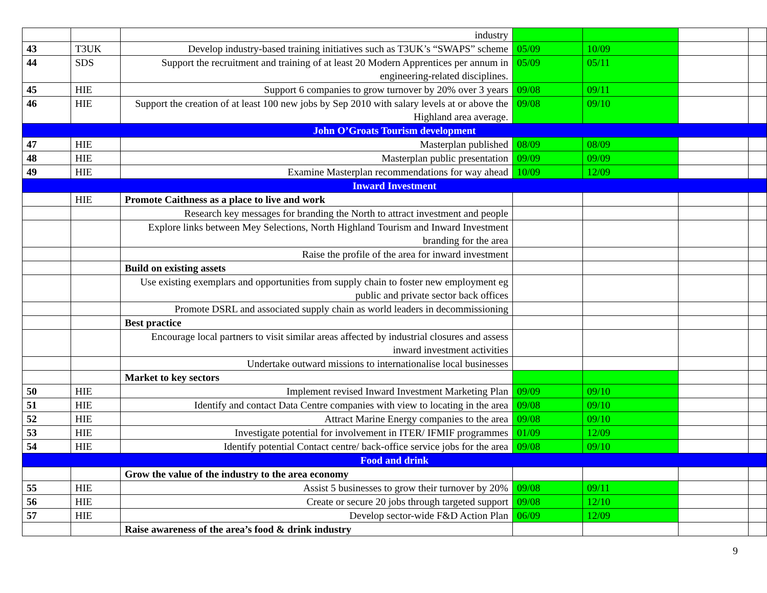| | | industry | | | | |
| 43 | T3UK | Develop industry-based training initiatives such as T3UK’s “SWAPS” scheme | 05/09 | 10/09 | | |
| 44 | SDS | Support the recruitment and training of at least 20 Modern Apprentices per annum in engineering-related disciplines. | 05/09 | 05/11 | | |
| 45 | HIE | Support 6 companies to grow turnover by 20% over 3 years | 09/08 | 09/11 | | |
| 46 | HIE | Support the creation of at least 100 new jobs by Sep 2010 with salary levels at or above the Highland area average. | 09/08 | 09/10 | | |
| John O’Groats Tourism development | | | | | | |
| 47 | HIE | Masterplan published | 08/09 | 08/09 | | |
| 48 | HIE | Masterplan public presentation | 09/09 | 09/09 | | |
| 49 | HIE | Examine Masterplan recommendations for way ahead | 10/09 | 12/09 | | |
| Inward Investment | | | | | | |
| | HIE | Promote Caithness as a place to live and work | | | | |
| | | Research key messages for branding the North to attract investment and people | | | | |
| | | Explore links between Mey Selections, North Highland Tourism and Inward Investment branding for the area | | | | |
| | | Raise the profile of the area for inward investment | | | | |
| | | Build on existing assets | | | | |
| | | Use existing exemplars and opportunities from supply chain to foster new employment eg public and private sector back offices | | | | |
| | | Promote DSRL and associated supply chain as world leaders in decommissioning | | | | |
| | | Best practice | | | | |
| | | Encourage local partners to visit similar areas affected by industrial closures and assess inward investment activities | | | | |
| | | Undertake outward missions to internationalise local businesses | | | | |
| | | Market to key sectors | | | | |
| 50 | HIE | Implement revised Inward Investment Marketing Plan | 09/09 | 09/10 | | |
| 51 | HIE | Identify and contact Data Centre companies with view to locating in the area | 09/08 | 09/10 | | |
| 52 | HIE | Attract Marine Energy companies to the area | 09/08 | 09/10 | | |
| 53 | HIE | Investigate potential for involvement in ITER/ IFMIF programmes | 01/09 | 12/09 | | |
| 54 | HIE | Identify potential Contact centre/ back-office service jobs for the area | 09/08 | 09/10 | | |
| Food and drink | | | | | | |
| | | Grow the value of the industry to the area economy | | | | |
| 55 | HIE | Assist 5 businesses to grow their turnover by 20% | 09/08 | 09/11 | | |
| 56 | HIE | Create or secure 20 jobs through targeted support | 09/08 | 12/10 | | |
| 57 | HIE | Develop sector-wide F&D Action Plan | 06/09 | 12/09 | | |
| | | Raise awareness of the area’s food & drink industry | | | | |
9